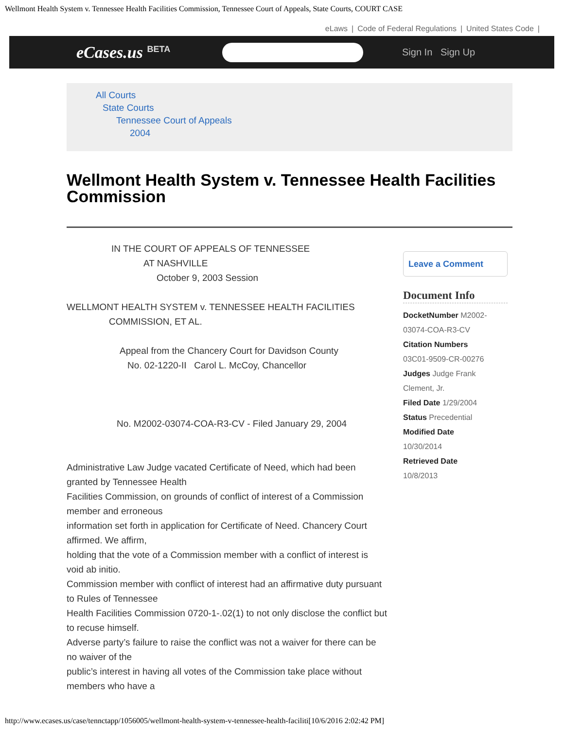Wellmont Health System v. Tennessee Health Facilities Commission, Tennessee Court of Appeals, State Courts, COURT CASE
eLaws | Code of Federal Regulations | United States Code |
eCases.us <sup>BETA</sup> Sign In Sign Up
All Courts
State Courts
Tennessee Court of Appeals
2004
Wellmont Health System v. Tennessee Health Facilities Commission
IN THE COURT OF APPEALS OF TENNESSEE
AT NASHVILLE
October 9, 2003 Session
WELLMONT HEALTH SYSTEM v. TENNESSEE HEALTH FACILITIES
COMMISSION, ET AL.
Appeal from the Chancery Court for Davidson County
No. 02-1220-II Carol L. McCoy, Chancellor
No. M2002-03074-COA-R3-CV - Filed January 29, 2004
Administrative Law Judge vacated Certificate of Need, which had been granted by Tennessee Health
Facilities Commission, on grounds of conflict of interest of a Commission member and erroneous
information set forth in application for Certificate of Need. Chancery Court affirmed. We affirm,
holding that the vote of a Commission member with a conflict of interest is void ab initio.
Commission member with conflict of interest had an affirmative duty pursuant to Rules of Tennessee
Health Facilities Commission 0720-1-.02(1) to not only disclose the conflict but to recuse himself.
Adverse party’s failure to raise the conflict was not a waiver for there can be no waiver of the
public’s interest in having all votes of the Commission take place without members who have a
Leave a Comment
Document Info
DocketNumber M2002-03074-COA-R3-CV
Citation Numbers
03C01-9509-CR-00276
Judges Judge Frank Clement, Jr.
Filed Date 1/29/2004
Status Precedential
Modified Date
10/30/2014
Retrieved Date
10/8/2013
http://www.ecases.us/case/tennctapp/1056005/wellmont-health-system-v-tennessee-health-faciliti[10/6/2016 2:02:42 PM]